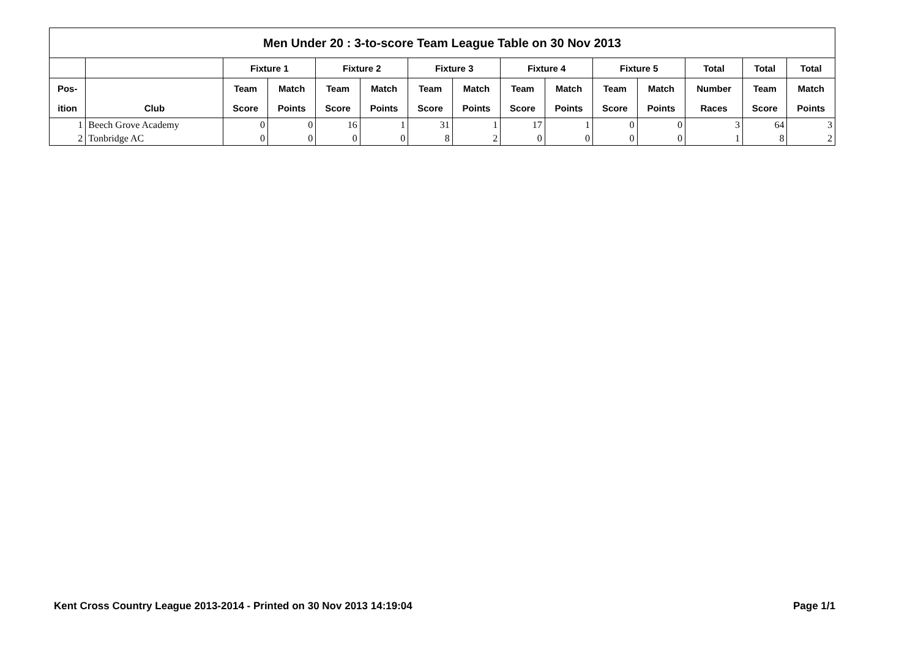| Men Under 20 : 3-to-score Team League Table on 30 Nov 2013 | | | | | | | | | | | | | | |
| --- | --- | --- | --- | --- | --- | --- | --- | --- | --- | --- | --- | --- | --- | --- |
| | | Fixture 1 | | Fixture 2 | | Fixture 3 | | Fixture 4 | | Fixture 5 | | Total | Total | Total |
| Pos- | | Team | Match | Team | Match | Team | Match | Team | Match | Team | Match | Number | Team | Match |
| ition | Club | Score | Points | Score | Points | Score | Points | Score | Points | Score | Points | Races | Score | Points |
| 1 | Beech Grove Academy | 0 | 0 | 16 | 1 | 31 | 1 | 17 | 1 | 0 | 0 | 3 | 64 | 3 |
| 2 | Tonbridge AC | 0 | 0 | 0 | 0 | 8 | 2 | 0 | 0 | 0 | 0 | 1 | 8 | 2 |
Kent Cross Country League 2013-2014 - Printed on 30 Nov 2013 14:19:04 Page 1/1